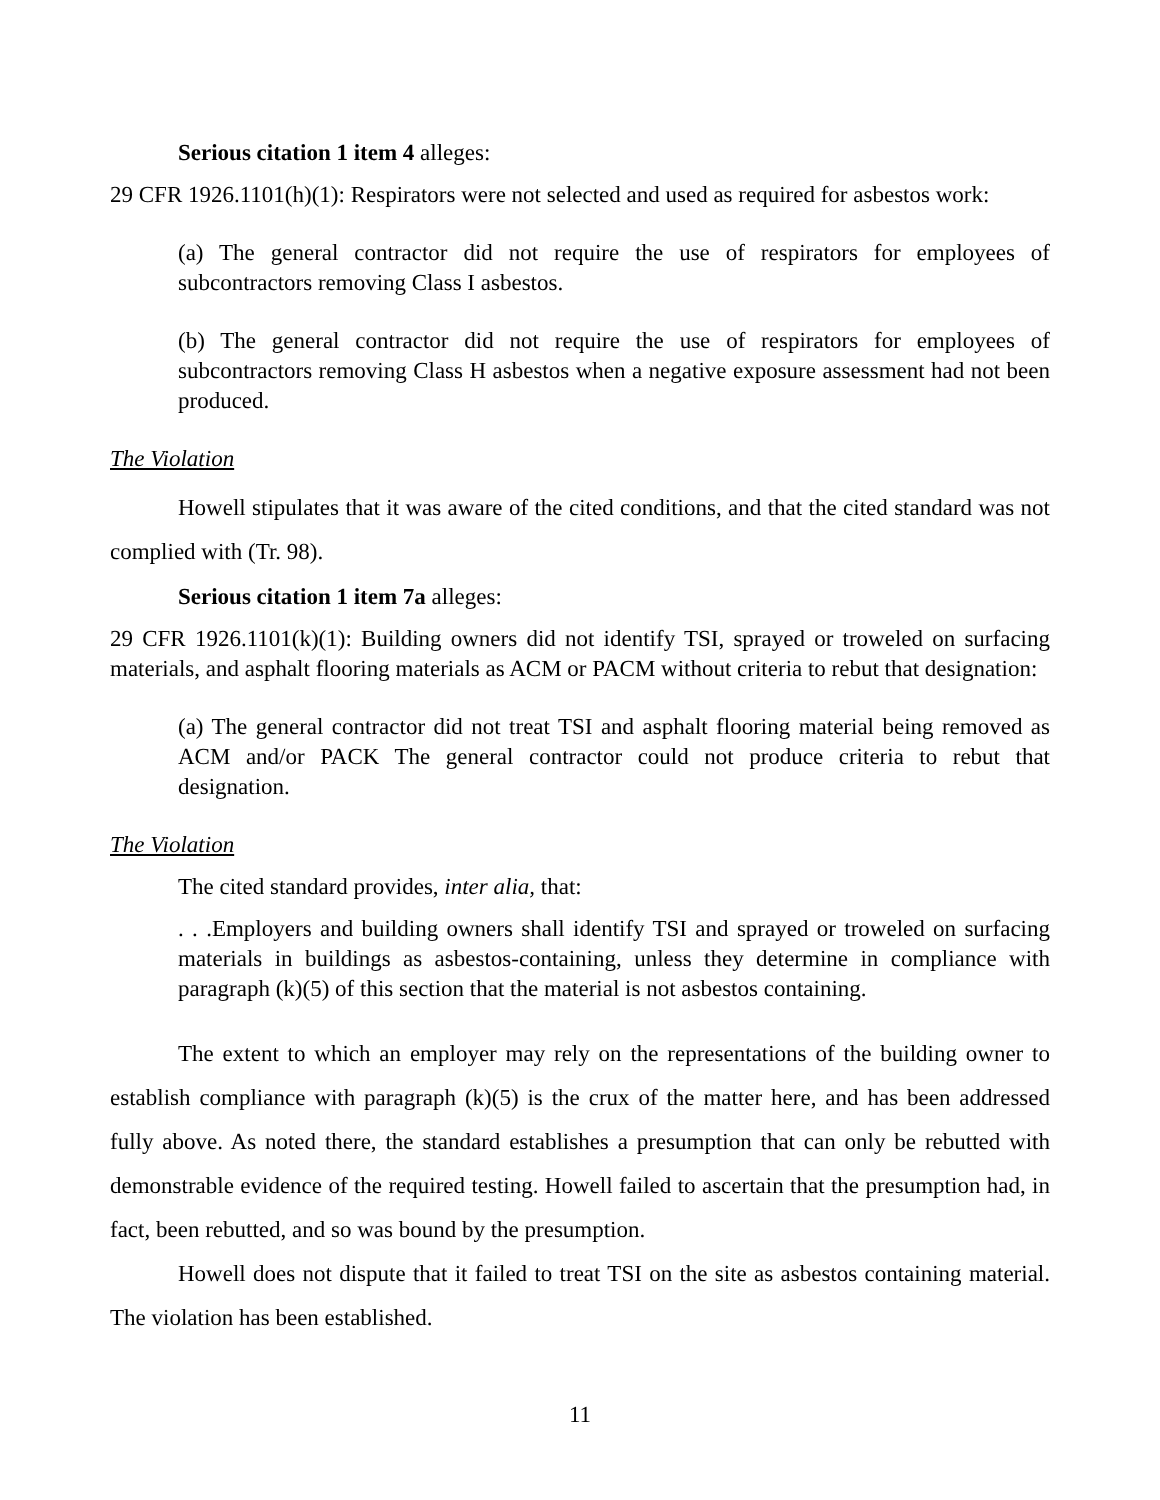Serious citation 1 item 4 alleges:
29 CFR 1926.1101(h)(1): Respirators were not selected and used as required for asbestos work:
(a) The general contractor did not require the use of respirators for employees of subcontractors removing Class I asbestos.
(b) The general contractor did not require the use of respirators for employees of subcontractors removing Class H asbestos when a negative exposure assessment had not been produced.
The Violation
Howell stipulates that it was aware of the cited conditions, and that the cited standard was not complied with (Tr. 98).
Serious citation 1 item 7a alleges:
29 CFR 1926.1101(k)(1): Building owners did not identify TSI, sprayed or troweled on surfacing materials, and asphalt flooring materials as ACM or PACM without criteria to rebut that designation:
(a) The general contractor did not treat TSI and asphalt flooring material being removed as ACM and/or PACK The general contractor could not produce criteria to rebut that designation.
The Violation
The cited standard provides, inter alia, that:
. . .Employers and building owners shall identify TSI and sprayed or troweled on surfacing materials in buildings as asbestos-containing, unless they determine in compliance with paragraph (k)(5) of this section that the material is not asbestos containing.
The extent to which an employer may rely on the representations of the building owner to establish compliance with paragraph (k)(5) is the crux of the matter here, and has been addressed fully above. As noted there, the standard establishes a presumption that can only be rebutted with demonstrable evidence of the required testing. Howell failed to ascertain that the presumption had, in fact, been rebutted, and so was bound by the presumption.
Howell does not dispute that it failed to treat TSI on the site as asbestos containing material. The violation has been established.
11